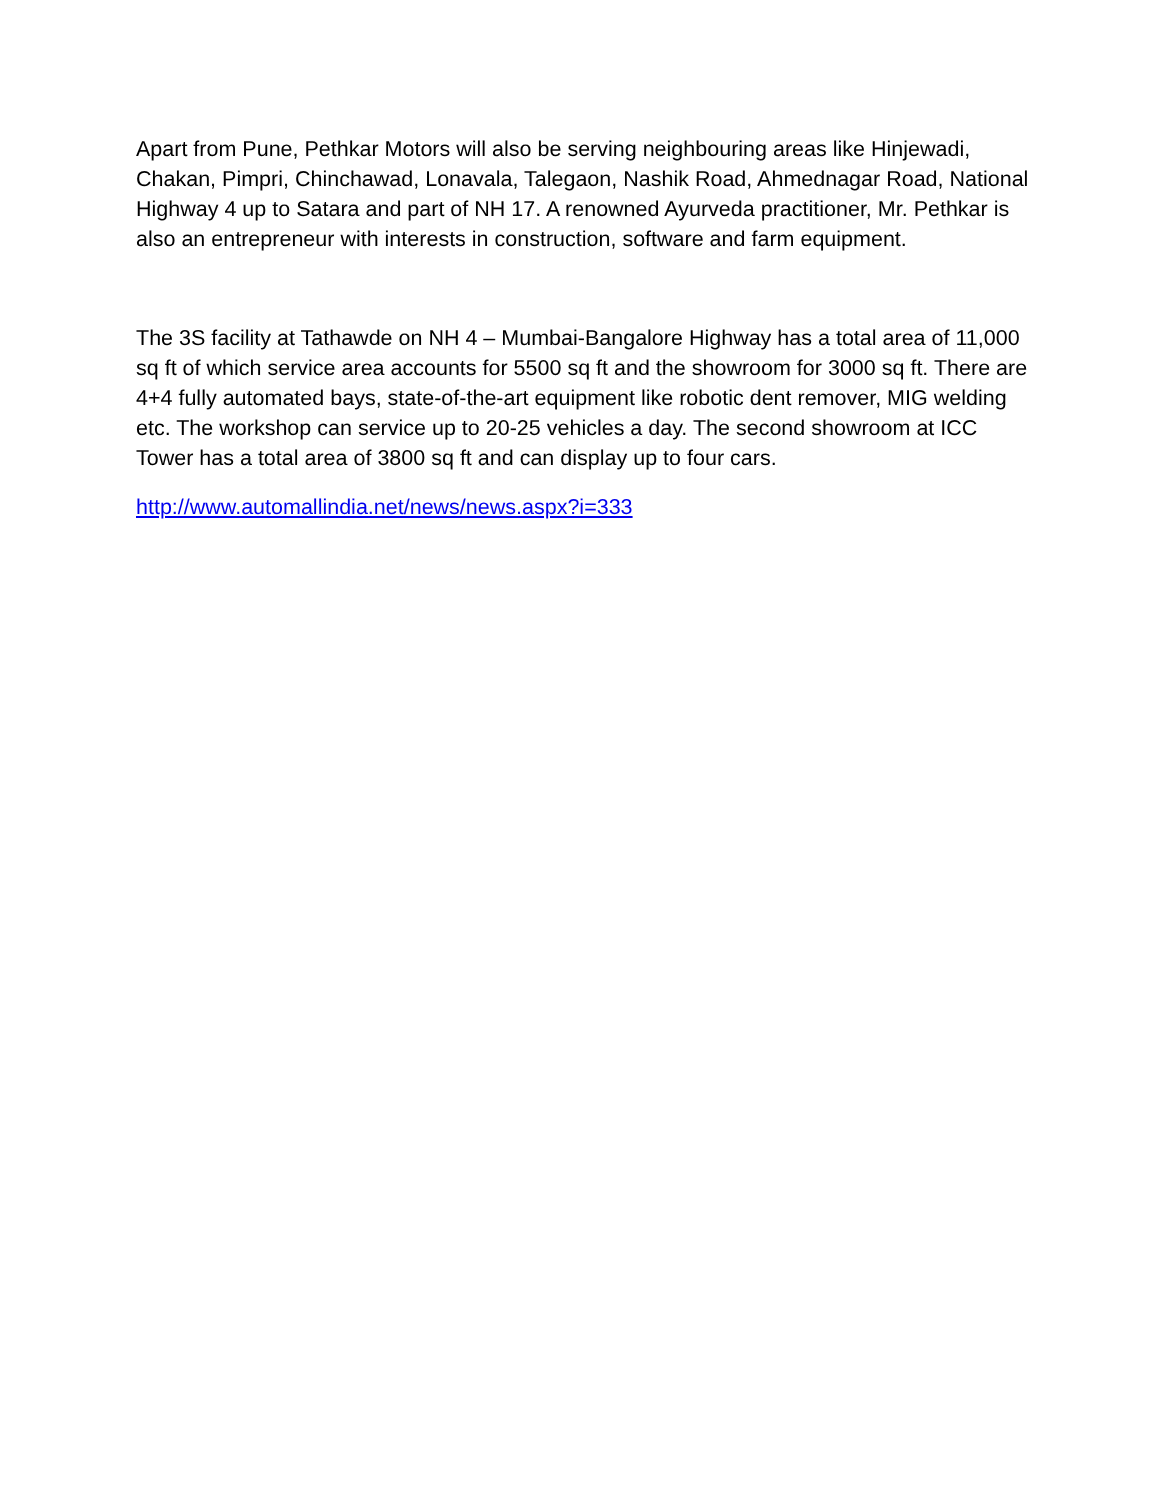Apart from Pune, Pethkar Motors will also be serving neighbouring areas like Hinjewadi, Chakan, Pimpri, Chinchawad, Lonavala, Talegaon, Nashik Road, Ahmednagar Road, National Highway 4 up to Satara and part of NH 17. A renowned Ayurveda practitioner, Mr. Pethkar is also an entrepreneur with interests in construction, software and farm equipment.
The 3S facility at Tathawde on NH 4 – Mumbai-Bangalore Highway has a total area of 11,000 sq ft of which service area accounts for 5500 sq ft and the showroom for 3000 sq ft. There are 4+4 fully automated bays, state-of-the-art equipment like robotic dent remover, MIG welding etc. The workshop can service up to 20-25 vehicles a day. The second showroom at ICC Tower has a total area of 3800 sq ft and can display up to four cars.
http://www.automallindia.net/news/news.aspx?i=333